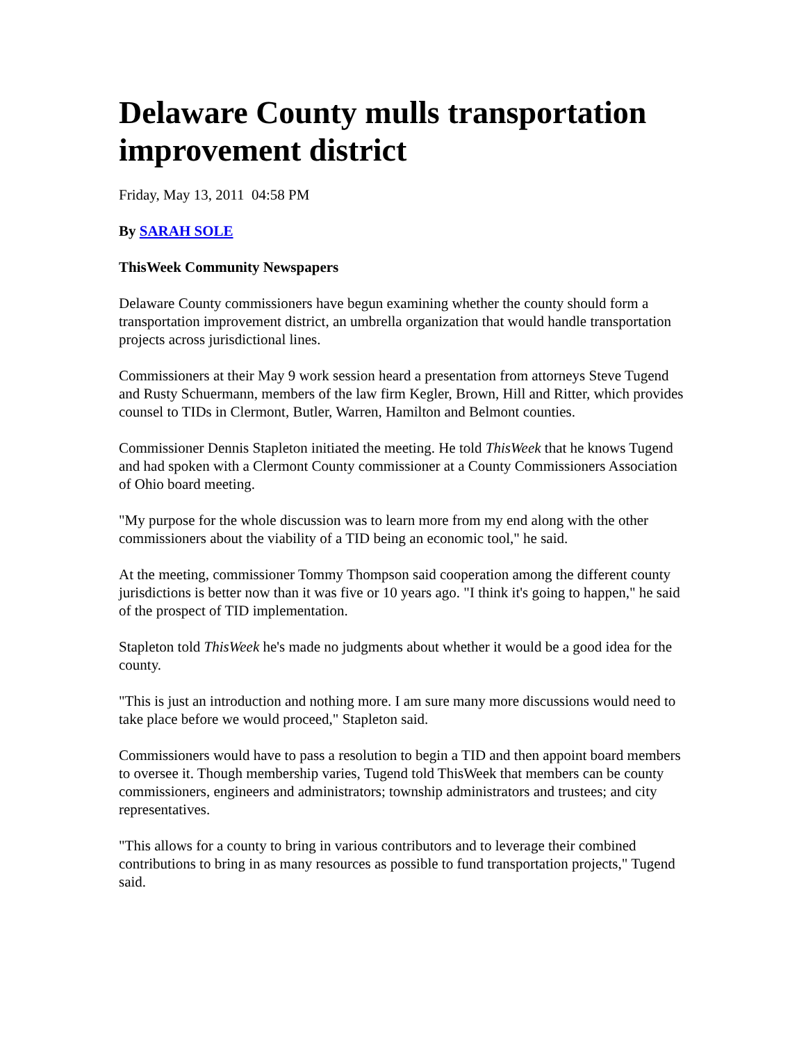Delaware County mulls transportation improvement district
Friday, May 13, 2011 04:58 PM
By SARAH SOLE
ThisWeek Community Newspapers
Delaware County commissioners have begun examining whether the county should form a transportation improvement district, an umbrella organization that would handle transportation projects across jurisdictional lines.
Commissioners at their May 9 work session heard a presentation from attorneys Steve Tugend and Rusty Schuermann, members of the law firm Kegler, Brown, Hill and Ritter, which provides counsel to TIDs in Clermont, Butler, Warren, Hamilton and Belmont counties.
Commissioner Dennis Stapleton initiated the meeting. He told ThisWeek that he knows Tugend and had spoken with a Clermont County commissioner at a County Commissioners Association of Ohio board meeting.
"My purpose for the whole discussion was to learn more from my end along with the other commissioners about the viability of a TID being an economic tool," he said.
At the meeting, commissioner Tommy Thompson said cooperation among the different county jurisdictions is better now than it was five or 10 years ago. "I think it's going to happen," he said of the prospect of TID implementation.
Stapleton told ThisWeek he's made no judgments about whether it would be a good idea for the county.
"This is just an introduction and nothing more. I am sure many more discussions would need to take place before we would proceed," Stapleton said.
Commissioners would have to pass a resolution to begin a TID and then appoint board members to oversee it. Though membership varies, Tugend told ThisWeek that members can be county commissioners, engineers and administrators; township administrators and trustees; and city representatives.
"This allows for a county to bring in various contributors and to leverage their combined contributions to bring in as many resources as possible to fund transportation projects," Tugend said.